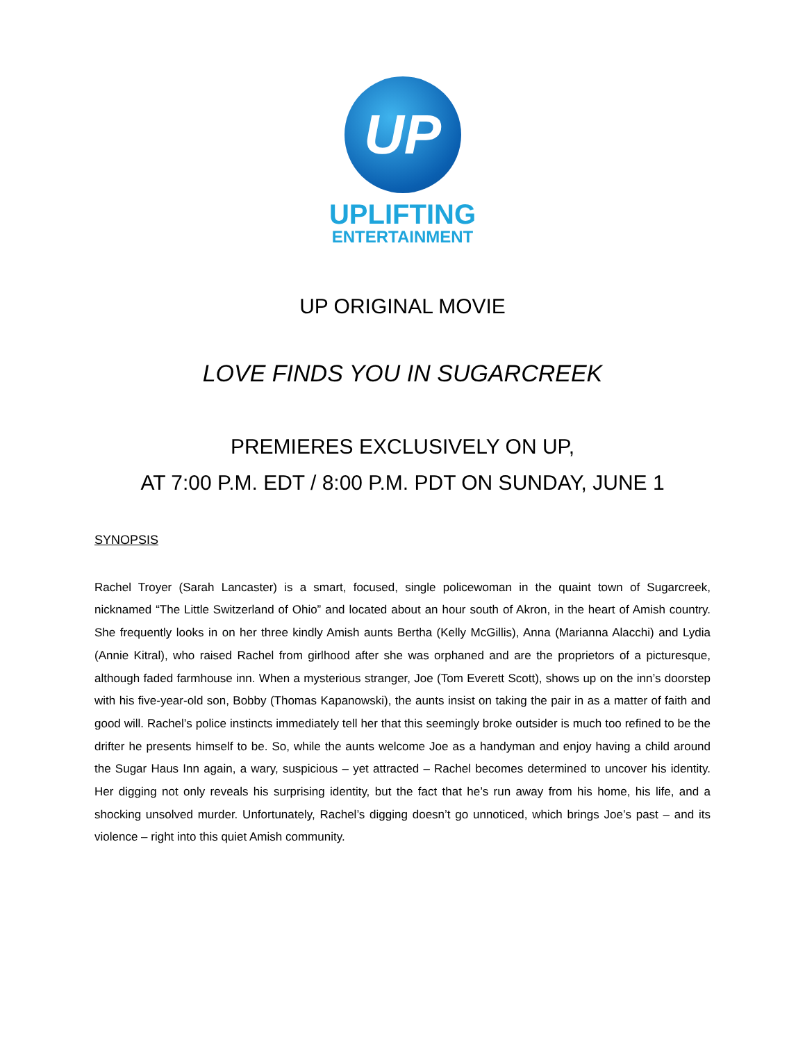UP
UPLIFTING
ENTERTAINMENT
UP ORIGINAL MOVIE
LOVE FINDS YOU IN SUGARCREEK
PREMIERES EXCLUSIVELY ON UP,
AT 7:00 P.M. EDT / 8:00 P.M. PDT ON SUNDAY, JUNE 1
SYNOPSIS
Rachel Troyer (Sarah Lancaster) is a smart, focused, single policewoman in the quaint town of Sugarcreek, nicknamed “The Little Switzerland of Ohio” and located about an hour south of Akron, in the heart of Amish country. She frequently looks in on her three kindly Amish aunts Bertha (Kelly McGillis), Anna (Marianna Alacchi) and Lydia (Annie Kitral), who raised Rachel from girlhood after she was orphaned and are the proprietors of a picturesque, although faded farmhouse inn. When a mysterious stranger, Joe (Tom Everett Scott), shows up on the inn’s doorstep with his five-year-old son, Bobby (Thomas Kapanowski), the aunts insist on taking the pair in as a matter of faith and good will. Rachel’s police instincts immediately tell her that this seemingly broke outsider is much too refined to be the drifter he presents himself to be. So, while the aunts welcome Joe as a handyman and enjoy having a child around the Sugar Haus Inn again, a wary, suspicious – yet attracted – Rachel becomes determined to uncover his identity. Her digging not only reveals his surprising identity, but the fact that he’s run away from his home, his life, and a shocking unsolved murder. Unfortunately, Rachel’s digging doesn’t go unnoticed, which brings Joe’s past – and its violence – right into this quiet Amish community.